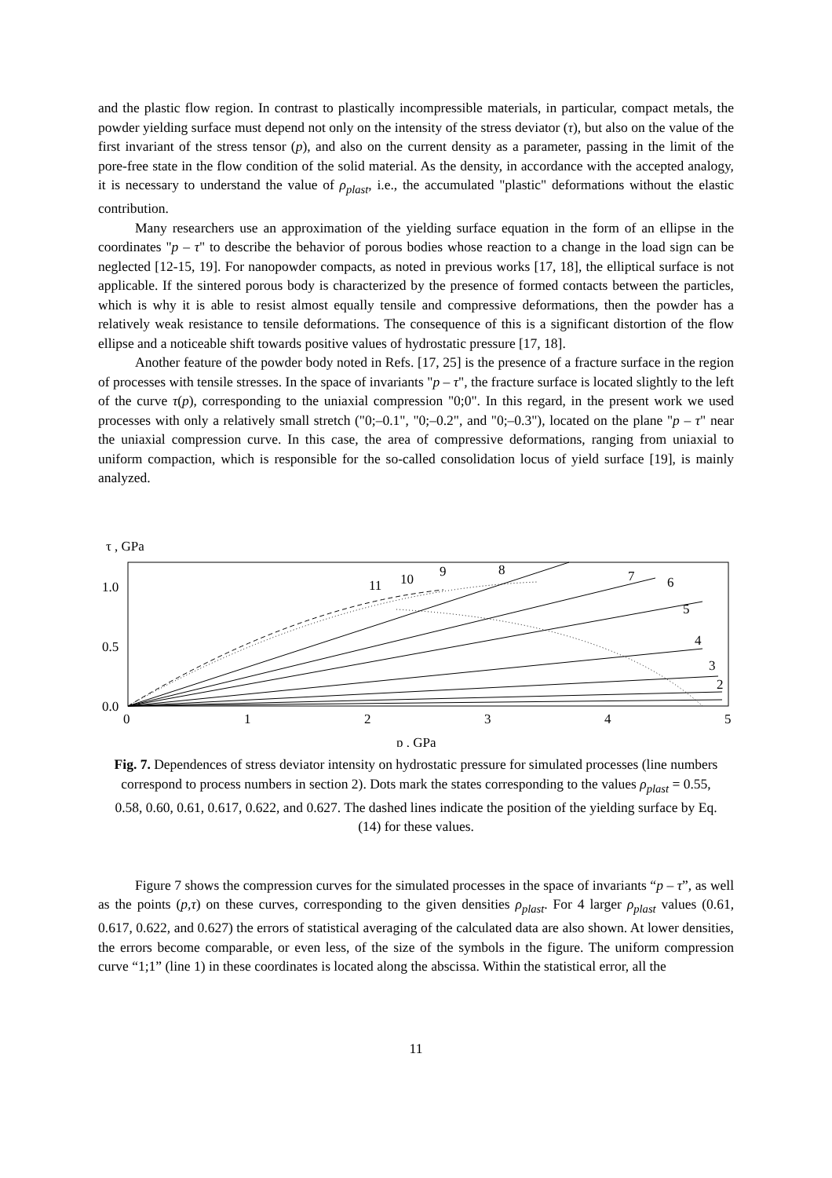and the plastic flow region. In contrast to plastically incompressible materials, in particular, compact metals, the powder yielding surface must depend not only on the intensity of the stress deviator (τ), but also on the value of the first invariant of the stress tensor (p), and also on the current density as a parameter, passing in the limit of the pore-free state in the flow condition of the solid material. As the density, in accordance with the accepted analogy, it is necessary to understand the value of ρ<sub>plast</sub>, i.e., the accumulated "plastic" deformations without the elastic contribution.
Many researchers use an approximation of the yielding surface equation in the form of an ellipse in the coordinates "p – τ" to describe the behavior of porous bodies whose reaction to a change in the load sign can be neglected [12-15, 19]. For nanopowder compacts, as noted in previous works [17, 18], the elliptical surface is not applicable. If the sintered porous body is characterized by the presence of formed contacts between the particles, which is why it is able to resist almost equally tensile and compressive deformations, then the powder has a relatively weak resistance to tensile deformations. The consequence of this is a significant distortion of the flow ellipse and a noticeable shift towards positive values of hydrostatic pressure [17, 18].
Another feature of the powder body noted in Refs. [17, 25] is the presence of a fracture surface in the region of processes with tensile stresses. In the space of invariants "p – τ", the fracture surface is located slightly to the left of the curve τ(p), corresponding to the uniaxial compression "0;0". In this regard, in the present work we used processes with only a relatively small stretch ("0;–0.1", "0;–0.2", and "0;–0.3"), located on the plane "p – τ" near the uniaxial compression curve. In this case, the area of compressive deformations, ranging from uniaxial to uniform compaction, which is responsible for the so-called consolidation locus of yield surface [19], is mainly analyzed.
τ , GPa
1.0
0.5
0.0
0
1
2
3
4
5
p , GPa
11
10
9
8
7
6
5
4
3
2
Fig. 7. Dependences of stress deviator intensity on hydrostatic pressure for simulated processes (line numbers correspond to process numbers in section 2). Dots mark the states corresponding to the values ρ<sub>plast</sub> = 0.55, 0.58, 0.60, 0.61, 0.617, 0.622, and 0.627. The dashed lines indicate the position of the yielding surface by Eq. (14) for these values.
Figure 7 shows the compression curves for the simulated processes in the space of invariants “p – τ”, as well as the points (p,τ) on these curves, corresponding to the given densities ρ<sub>plast</sub>. For 4 larger ρ<sub>plast</sub> values (0.61, 0.617, 0.622, and 0.627) the errors of statistical averaging of the calculated data are also shown. At lower densities, the errors become comparable, or even less, of the size of the symbols in the figure. The uniform compression curve “1;1” (line 1) in these coordinates is located along the abscissa. Within the statistical error, all the
11